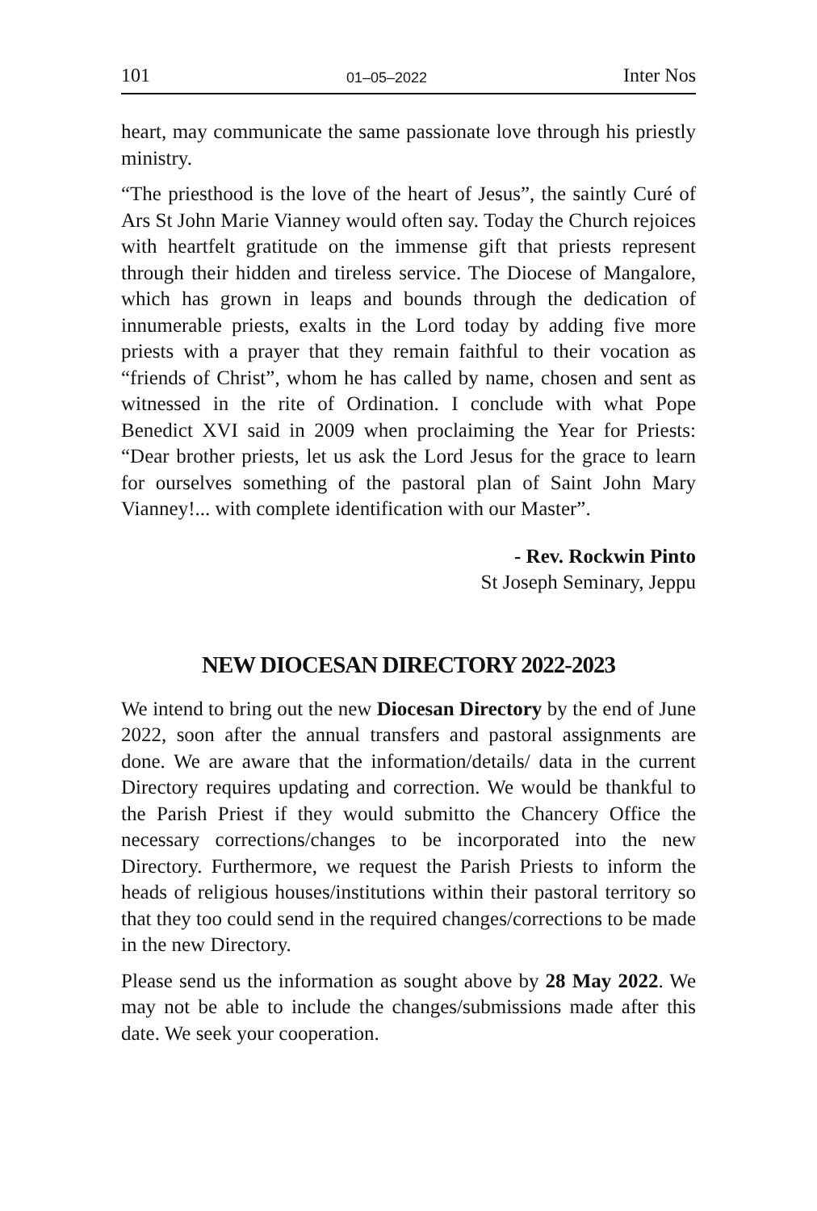101 01–05–2022 Inter Nos
heart, may communicate the same passionate love through his priestly ministry.
“The priesthood is the love of the heart of Jesus”, the saintly Curé of Ars St John Marie Vianney would often say. Today the Church rejoices with heartfelt gratitude on the immense gift that priests represent through their hidden and tireless service. The Diocese of Mangalore, which has grown in leaps and bounds through the dedication of innumerable priests, exalts in the Lord today by adding five more priests with a prayer that they remain faithful to their vocation as “friends of Christ”, whom he has called by name, chosen and sent as witnessed in the rite of Ordination. I conclude with what Pope Benedict XVI said in 2009 when proclaiming the Year for Priests: “Dear brother priests, let us ask the Lord Jesus for the grace to learn for ourselves something of the pastoral plan of Saint John Mary Vianney!... with complete identification with our Master”.
- Rev. Rockwin Pinto
St Joseph Seminary, Jeppu
NEW DIOCESAN DIRECTORY 2022-2023
We intend to bring out the new Diocesan Directory by the end of June 2022, soon after the annual transfers and pastoral assignments are done. We are aware that the information/details/ data in the current Directory requires updating and correction. We would be thankful to the Parish Priest if they would submitto the Chancery Office the necessary corrections/changes to be incorporated into the new Directory. Furthermore, we request the Parish Priests to inform the heads of religious houses/institutions within their pastoral territory so that they too could send in the required changes/corrections to be made in the new Directory.
Please send us the information as sought above by 28 May 2022. We may not be able to include the changes/submissions made after this date. We seek your cooperation.